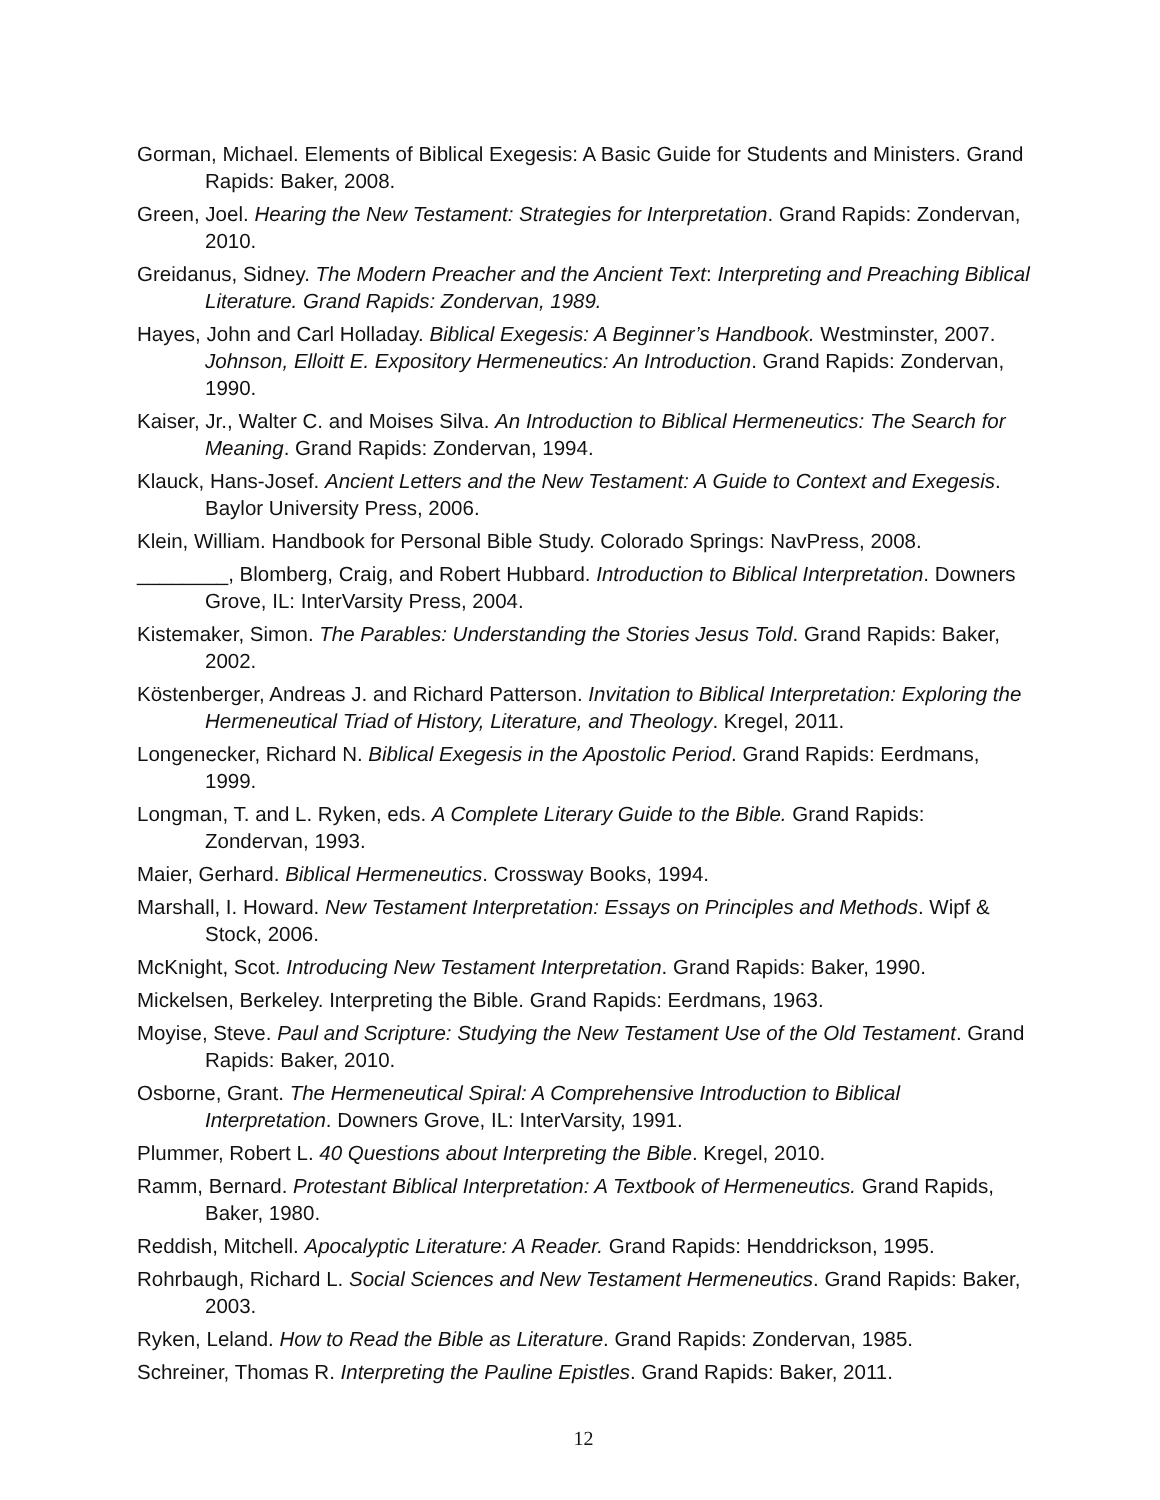Gorman, Michael. Elements of Biblical Exegesis: A Basic Guide for Students and Ministers. Grand Rapids: Baker, 2008.
Green, Joel. Hearing the New Testament: Strategies for Interpretation. Grand Rapids: Zondervan, 2010.
Greidanus, Sidney. The Modern Preacher and the Ancient Text: Interpreting and Preaching Biblical Literature. Grand Rapids: Zondervan, 1989.
Hayes, John and Carl Holladay. Biblical Exegesis: A Beginner’s Handbook. Westminster, 2007. Johnson, Elloitt E. Expository Hermeneutics: An Introduction. Grand Rapids: Zondervan, 1990.
Kaiser, Jr., Walter C. and Moises Silva. An Introduction to Biblical Hermeneutics: The Search for Meaning. Grand Rapids: Zondervan, 1994.
Klauck, Hans-Josef. Ancient Letters and the New Testament: A Guide to Context and Exegesis. Baylor University Press, 2006.
Klein, William. Handbook for Personal Bible Study. Colorado Springs: NavPress, 2008.
________, Blomberg, Craig, and Robert Hubbard. Introduction to Biblical Interpretation. Downers Grove, IL: InterVarsity Press, 2004.
Kistemaker, Simon. The Parables: Understanding the Stories Jesus Told. Grand Rapids: Baker, 2002.
Köstenberger, Andreas J. and Richard Patterson. Invitation to Biblical Interpretation: Exploring the Hermeneutical Triad of History, Literature, and Theology. Kregel, 2011.
Longenecker, Richard N. Biblical Exegesis in the Apostolic Period. Grand Rapids: Eerdmans, 1999.
Longman, T. and L. Ryken, eds. A Complete Literary Guide to the Bible. Grand Rapids: Zondervan, 1993.
Maier, Gerhard. Biblical Hermeneutics. Crossway Books, 1994.
Marshall, I. Howard. New Testament Interpretation: Essays on Principles and Methods. Wipf & Stock, 2006.
McKnight, Scot. Introducing New Testament Interpretation. Grand Rapids: Baker, 1990.
Mickelsen, Berkeley. Interpreting the Bible. Grand Rapids: Eerdmans, 1963.
Moyise, Steve. Paul and Scripture: Studying the New Testament Use of the Old Testament. Grand Rapids: Baker, 2010.
Osborne, Grant. The Hermeneutical Spiral: A Comprehensive Introduction to Biblical Interpretation. Downers Grove, IL: InterVarsity, 1991.
Plummer, Robert L. 40 Questions about Interpreting the Bible. Kregel, 2010.
Ramm, Bernard. Protestant Biblical Interpretation: A Textbook of Hermeneutics. Grand Rapids, Baker, 1980.
Reddish, Mitchell. Apocalyptic Literature: A Reader. Grand Rapids: Henddrickson, 1995.
Rohrbaugh, Richard L. Social Sciences and New Testament Hermeneutics. Grand Rapids: Baker, 2003.
Ryken, Leland. How to Read the Bible as Literature. Grand Rapids: Zondervan, 1985.
Schreiner, Thomas R. Interpreting the Pauline Epistles. Grand Rapids: Baker, 2011.
12